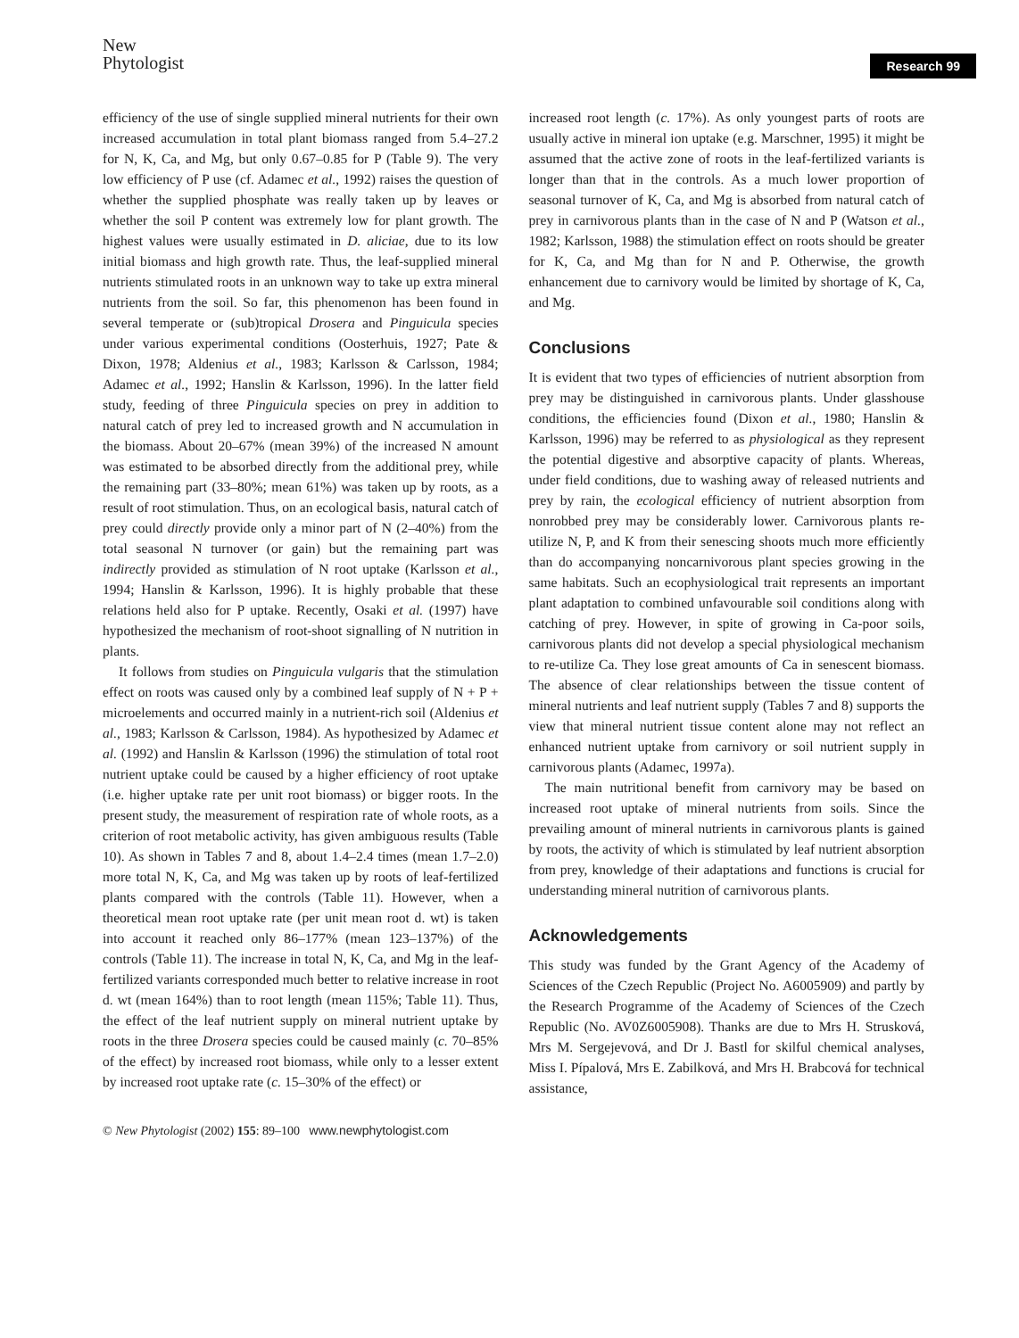New
Phytologist
Research 99
efficiency of the use of single supplied mineral nutrients for their own increased accumulation in total plant biomass ranged from 5.4–27.2 for N, K, Ca, and Mg, but only 0.67–0.85 for P (Table 9). The very low efficiency of P use (cf. Adamec et al., 1992) raises the question of whether the supplied phosphate was really taken up by leaves or whether the soil P content was extremely low for plant growth. The highest values were usually estimated in D. aliciae, due to its low initial biomass and high growth rate. Thus, the leaf-supplied mineral nutrients stimulated roots in an unknown way to take up extra mineral nutrients from the soil. So far, this phenomenon has been found in several temperate or (sub)tropical Drosera and Pinguicula species under various experimental conditions (Oosterhuis, 1927; Pate & Dixon, 1978; Aldenius et al., 1983; Karlsson & Carlsson, 1984; Adamec et al., 1992; Hanslin & Karlsson, 1996). In the latter field study, feeding of three Pinguicula species on prey in addition to natural catch of prey led to increased growth and N accumulation in the biomass. About 20–67% (mean 39%) of the increased N amount was estimated to be absorbed directly from the additional prey, while the remaining part (33–80%; mean 61%) was taken up by roots, as a result of root stimulation. Thus, on an ecological basis, natural catch of prey could directly provide only a minor part of N (2–40%) from the total seasonal N turnover (or gain) but the remaining part was indirectly provided as stimulation of N root uptake (Karlsson et al., 1994; Hanslin & Karlsson, 1996). It is highly probable that these relations held also for P uptake. Recently, Osaki et al. (1997) have hypothesized the mechanism of root-shoot signalling of N nutrition in plants.
It follows from studies on Pinguicula vulgaris that the stimulation effect on roots was caused only by a combined leaf supply of N + P + microelements and occurred mainly in a nutrient-rich soil (Aldenius et al., 1983; Karlsson & Carlsson, 1984). As hypothesized by Adamec et al. (1992) and Hanslin & Karlsson (1996) the stimulation of total root nutrient uptake could be caused by a higher efficiency of root uptake (i.e. higher uptake rate per unit root biomass) or bigger roots. In the present study, the measurement of respiration rate of whole roots, as a criterion of root metabolic activity, has given ambiguous results (Table 10). As shown in Tables 7 and 8, about 1.4–2.4 times (mean 1.7–2.0) more total N, K, Ca, and Mg was taken up by roots of leaf-fertilized plants compared with the controls (Table 11). However, when a theoretical mean root uptake rate (per unit mean root d. wt) is taken into account it reached only 86–177% (mean 123–137%) of the controls (Table 11). The increase in total N, K, Ca, and Mg in the leaf-fertilized variants corresponded much better to relative increase in root d. wt (mean 164%) than to root length (mean 115%; Table 11). Thus, the effect of the leaf nutrient supply on mineral nutrient uptake by roots in the three Drosera species could be caused mainly (c. 70–85% of the effect) by increased root biomass, while only to a lesser extent by increased root uptake rate (c. 15–30% of the effect) or
increased root length (c. 17%). As only youngest parts of roots are usually active in mineral ion uptake (e.g. Marschner, 1995) it might be assumed that the active zone of roots in the leaf-fertilized variants is longer than that in the controls. As a much lower proportion of seasonal turnover of K, Ca, and Mg is absorbed from natural catch of prey in carnivorous plants than in the case of N and P (Watson et al., 1982; Karlsson, 1988) the stimulation effect on roots should be greater for K, Ca, and Mg than for N and P. Otherwise, the growth enhancement due to carnivory would be limited by shortage of K, Ca, and Mg.
Conclusions
It is evident that two types of efficiencies of nutrient absorption from prey may be distinguished in carnivorous plants. Under glasshouse conditions, the efficiencies found (Dixon et al., 1980; Hanslin & Karlsson, 1996) may be referred to as physiological as they represent the potential digestive and absorptive capacity of plants. Whereas, under field conditions, due to washing away of released nutrients and prey by rain, the ecological efficiency of nutrient absorption from nonrobbed prey may be considerably lower. Carnivorous plants re-utilize N, P, and K from their senescing shoots much more efficiently than do accompanying noncarnivorous plant species growing in the same habitats. Such an ecophysiological trait represents an important plant adaptation to combined unfavourable soil conditions along with catching of prey. However, in spite of growing in Ca-poor soils, carnivorous plants did not develop a special physiological mechanism to re-utilize Ca. They lose great amounts of Ca in senescent biomass. The absence of clear relationships between the tissue content of mineral nutrients and leaf nutrient supply (Tables 7 and 8) supports the view that mineral nutrient tissue content alone may not reflect an enhanced nutrient uptake from carnivory or soil nutrient supply in carnivorous plants (Adamec, 1997a).
The main nutritional benefit from carnivory may be based on increased root uptake of mineral nutrients from soils. Since the prevailing amount of mineral nutrients in carnivorous plants is gained by roots, the activity of which is stimulated by leaf nutrient absorption from prey, knowledge of their adaptations and functions is crucial for understanding mineral nutrition of carnivorous plants.
Acknowledgements
This study was funded by the Grant Agency of the Academy of Sciences of the Czech Republic (Project No. A6005909) and partly by the Research Programme of the Academy of Sciences of the Czech Republic (No. AV0Z6005908). Thanks are due to Mrs H. Strusková, Mrs M. Sergejevová, and Dr J. Bastl for skilful chemical analyses, Miss I. Pípalová, Mrs E. Zabilková, and Mrs H. Brabcová for technical assistance,
© New Phytologist (2002) 155: 89–100 www.newphytologist.com